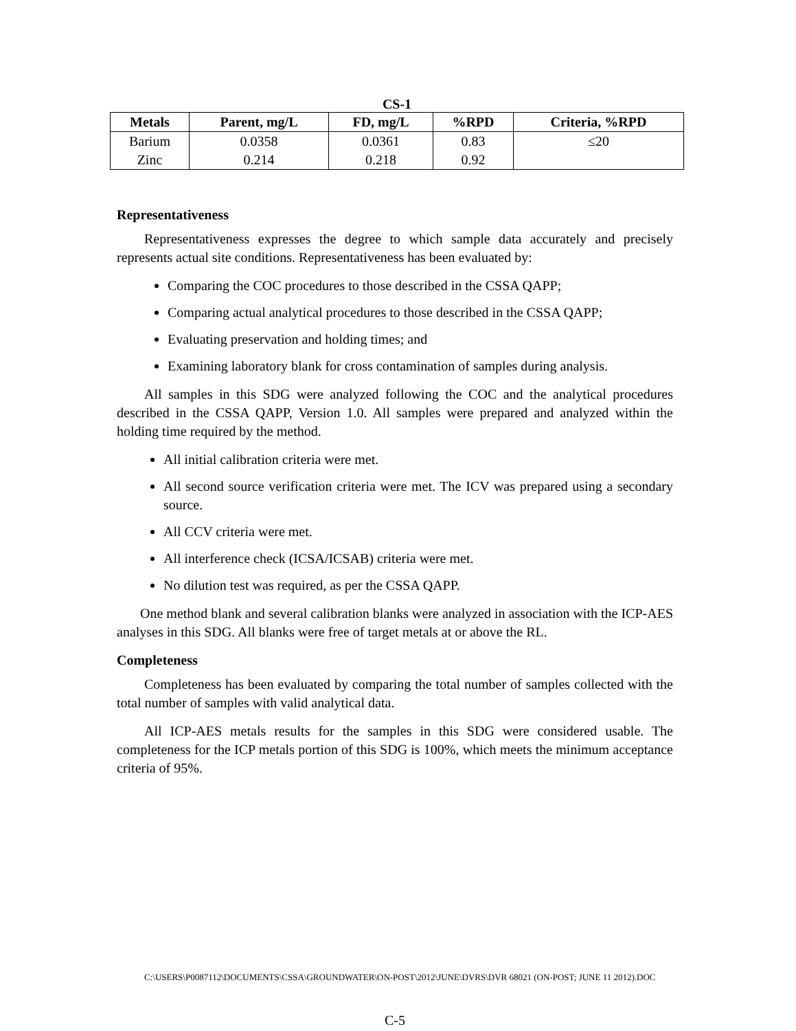CS-1
| Metals | Parent, mg/L | FD, mg/L | %RPD | Criteria, %RPD |
| --- | --- | --- | --- | --- |
| Barium | 0.0358 | 0.0361 | 0.83 | ≤20 |
| Zinc | 0.214 | 0.218 | 0.92 | |
Representativeness
Representativeness expresses the degree to which sample data accurately and precisely represents actual site conditions. Representativeness has been evaluated by:
Comparing the COC procedures to those described in the CSSA QAPP;
Comparing actual analytical procedures to those described in the CSSA QAPP;
Evaluating preservation and holding times; and
Examining laboratory blank for cross contamination of samples during analysis.
All samples in this SDG were analyzed following the COC and the analytical procedures described in the CSSA QAPP, Version 1.0. All samples were prepared and analyzed within the holding time required by the method.
All initial calibration criteria were met.
All second source verification criteria were met. The ICV was prepared using a secondary source.
All CCV criteria were met.
All interference check (ICSA/ICSAB) criteria were met.
No dilution test was required, as per the CSSA QAPP.
One method blank and several calibration blanks were analyzed in association with the ICP-AES analyses in this SDG. All blanks were free of target metals at or above the RL.
Completeness
Completeness has been evaluated by comparing the total number of samples collected with the total number of samples with valid analytical data.
All ICP-AES metals results for the samples in this SDG were considered usable. The completeness for the ICP metals portion of this SDG is 100%, which meets the minimum acceptance criteria of 95%.
C:\USERS\P0087112\DOCUMENTS\CSSA\GROUNDWATER\ON-POST\2012\JUNE\DVRS\DVR 68021 (ON-POST; JUNE 11 2012).DOC
C-5